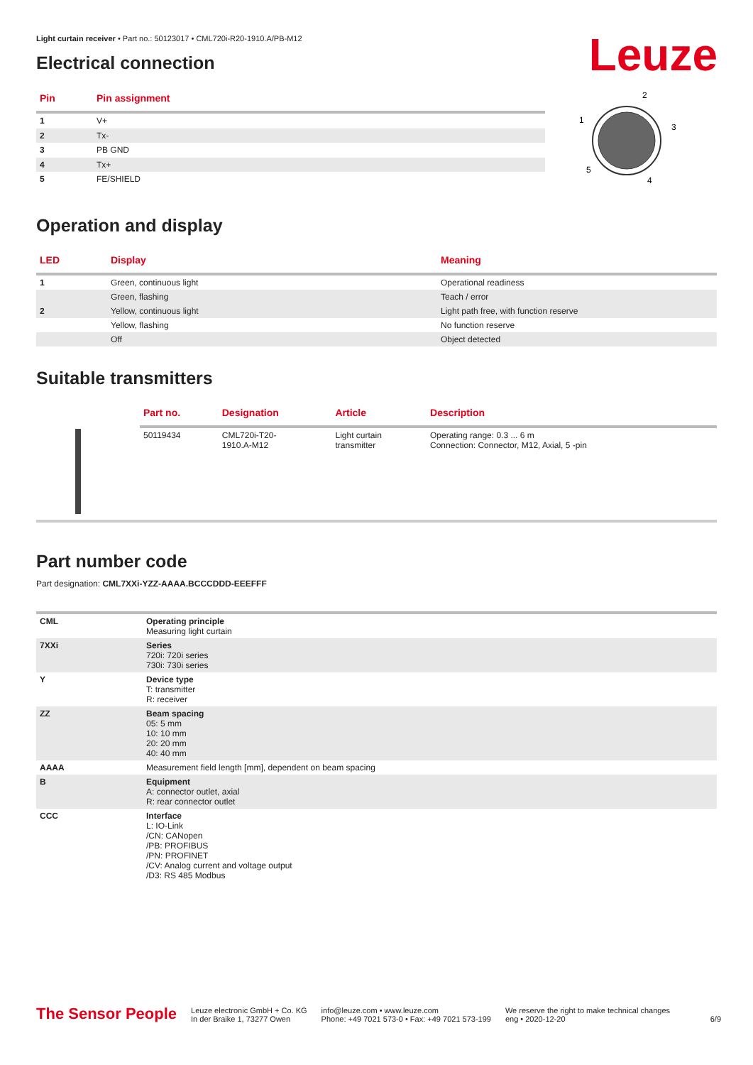Leuze
Light curtain receiver • Part no.: 50123017 • CML720i-R20-1910.A/PB-M12
Electrical connection
| Pin | Pin assignment |
| --- | --- |
| 1 | V+ |
| 2 | Tx- |
| 3 | PB GND |
| 4 | Tx+ |
| 5 | FE/SHIELD |
2
1
3
5
4
Operation and display
| LED | Display | Meaning |
| --- | --- | --- |
| 1 | Green, continuous light | Operational readiness |
| | Green, flashing | Teach / error |
| 2 | Yellow, continuous light | Light path free, with function reserve |
| | Yellow, flashing | No function reserve |
| | Off | Object detected |
Suitable transmitters
| | Part no. | Designation | Article | Description |
| --- | --- | --- | --- | --- |
| | 50119434 | CML720i-T20- 1910.A-M12 | Light curtain transmitter | Operating range: 0.3 ... 6 m Connection: Connector, M12, Axial, 5 -pin |
Part number code
Part designation: CML7XXi-YZZ-AAAA.BCCCDDD-EEEFFF
| CML | Operating principle Measuring light curtain |
| 7XXi | Series 720i: 720i series 730i: 730i series |
| Y | Device type T: transmitter R: receiver |
| ZZ | Beam spacing 05: 5 mm 10: 10 mm 20: 20 mm 40: 40 mm |
| AAAA | Measurement field length [mm], dependent on beam spacing |
| B | Equipment A: connector outlet, axial R: rear connector outlet |
| CCC | Interface L: IO-Link /CN: CANopen /PB: PROFIBUS /PN: PROFINET /CV: Analog current and voltage output /D3: RS 485 Modbus |
The Sensor People
Leuze electronic GmbH + Co. KG
In der Braike 1, 73277 Owen
info@leuze.com • www.leuze.com
Phone: +49 7021 573-0 • Fax: +49 7021 573-199
We reserve the right to make technical changes
eng • 2020-12-20
6/9